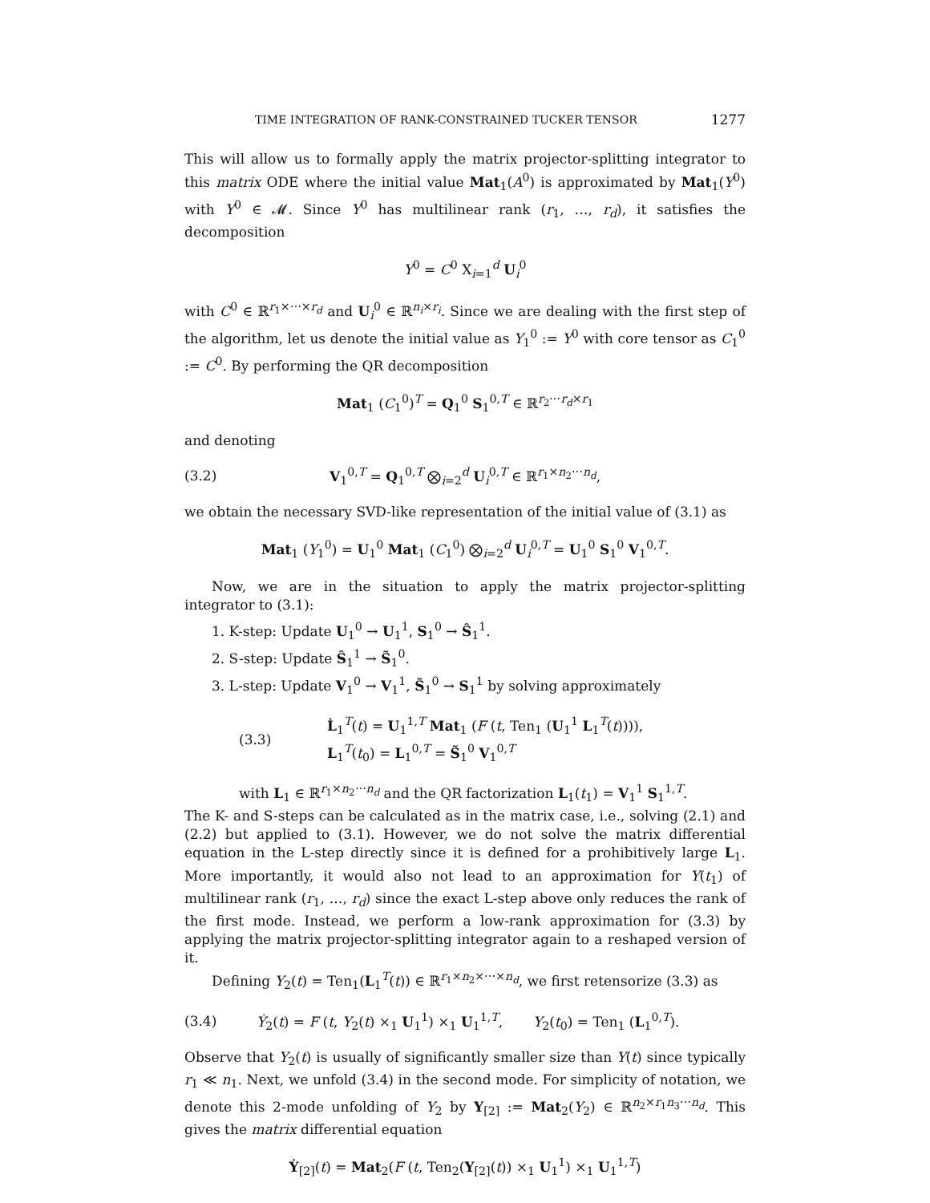TIME INTEGRATION OF RANK-CONSTRAINED TUCKER TENSOR 1277
This will allow us to formally apply the matrix projector-splitting integrator to this matrix ODE where the initial value Mat<sub>1</sub>(A<sup>0</sup>) is approximated by Mat<sub>1</sub>(Y<sup>0</sup>) with Y<sup>0</sup> ∈ 𝓜. Since Y<sup>0</sup> has multilinear rank (r<sub>1</sub>, …, r<sub>d</sub>), it satisfies the decomposition
Y<sup>0</sup> = C<sup>0</sup> X<sub>i=1</sub><sup>d</sup> U<sub>i</sub><sup>0</sup>
with C<sup>0</sup> ∈ ℝ<sup>r<sub>1</sub>×⋯×r<sub>d</sub></sup> and U<sub>i</sub><sup>0</sup> ∈ ℝ<sup>n<sub>i</sub>×r<sub>i</sub></sup>. Since we are dealing with the first step of the algorithm, let us denote the initial value as Y<sub>1</sub><sup>0</sup> := Y<sup>0</sup> with core tensor as C<sub>1</sub><sup>0</sup> := C<sup>0</sup>. By performing the QR decomposition
Mat<sub>1</sub> (C<sub>1</sub><sup>0</sup>)<sup>T</sup> = Q<sub>1</sub><sup>0</sup> S<sub>1</sub><sup>0,T</sup> ∈ ℝ<sup>r<sub>2</sub>⋯r<sub>d</sub>×r<sub>1</sub></sup>
and denoting
(3.2) V<sub>1</sub><sup>0,T</sup> = Q<sub>1</sub><sup>0,T</sup> ⨂<sub>i=2</sub><sup>d</sup> U<sub>i</sub><sup>0,T</sup> ∈ ℝ<sup>r<sub>1</sub>×n<sub>2</sub>⋯n<sub>d</sub></sup>,
we obtain the necessary SVD-like representation of the initial value of (3.1) as
Mat<sub>1</sub> (Y<sub>1</sub><sup>0</sup>) = U<sub>1</sub><sup>0</sup> Mat<sub>1</sub> (C<sub>1</sub><sup>0</sup>) ⨂<sub>i=2</sub><sup>d</sup> U<sub>i</sub><sup>0,T</sup> = U<sub>1</sub><sup>0</sup> S<sub>1</sub><sup>0</sup> V<sub>1</sub><sup>0,T</sup>.
Now, we are in the situation to apply the matrix projector-splitting integrator to (3.1):
1. K-step: Update U<sub>1</sub><sup>0</sup> → U<sub>1</sub><sup>1</sup>, S<sub>1</sub><sup>0</sup> → Ŝ<sub>1</sub><sup>1</sup>.
2. S-step: Update Ŝ<sub>1</sub><sup>1</sup> → S̃<sub>1</sub><sup>0</sup>.
3. L-step: Update V<sub>1</sub><sup>0</sup> → V<sub>1</sub><sup>1</sup>, S̃<sub>1</sub><sup>0</sup> → S<sub>1</sub><sup>1</sup> by solving approximately
(3.3) L̇<sub>1</sub><sup>T</sup>(t) = U<sub>1</sub><sup>1,T</sup> Mat<sub>1</sub> (F (t, Ten<sub>1</sub> (U<sub>1</sub><sup>1</sup> L<sub>1</sub><sup>T</sup>(t)))),
L<sub>1</sub><sup>T</sup>(t<sub>0</sub>) = L<sub>1</sub><sup>0,T</sup> = S̃<sub>1</sub><sup>0</sup> V<sub>1</sub><sup>0,T</sup>
with L<sub>1</sub> ∈ ℝ<sup>r<sub>1</sub>×n<sub>2</sub>⋯n<sub>d</sub></sup> and the QR factorization L<sub>1</sub>(t<sub>1</sub>) = V<sub>1</sub><sup>1</sup> S<sub>1</sub><sup>1,T</sup>.
The K- and S-steps can be calculated as in the matrix case, i.e., solving (2.1) and (2.2) but applied to (3.1). However, we do not solve the matrix differential equation in the L-step directly since it is defined for a prohibitively large L<sub>1</sub>. More importantly, it would also not lead to an approximation for Y(t<sub>1</sub>) of multilinear rank (r<sub>1</sub>, …, r<sub>d</sub>) since the exact L-step above only reduces the rank of the first mode. Instead, we perform a low-rank approximation for (3.3) by applying the matrix projector-splitting integrator again to a reshaped version of it.
Defining Y<sub>2</sub>(t) = Ten<sub>1</sub>(L<sub>1</sub><sup>T</sup>(t)) ∈ ℝ<sup>r<sub>1</sub>×n<sub>2</sub>×⋯×n<sub>d</sub></sup>, we first retensorize (3.3) as
(3.4) Ẏ<sub>2</sub>(t) = F (t, Y<sub>2</sub>(t) ×<sub>1</sub> U<sub>1</sub><sup>1</sup>) ×<sub>1</sub> U<sub>1</sub><sup>1,T</sup>, Y<sub>2</sub>(t<sub>0</sub>) = Ten<sub>1</sub> (L<sub>1</sub><sup>0,T</sup>).
Observe that Y<sub>2</sub>(t) is usually of significantly smaller size than Y(t) since typically r<sub>1</sub> ≪ n<sub>1</sub>. Next, we unfold (3.4) in the second mode. For simplicity of notation, we denote this 2-mode unfolding of Y<sub>2</sub> by Y<sub>[2]</sub> := Mat<sub>2</sub>(Y<sub>2</sub>) ∈ ℝ<sup>n<sub>2</sub>×r<sub>1</sub>n<sub>3</sub>⋯n<sub>d</sub></sup>. This gives the matrix differential equation
Ẏ<sub>[2]</sub>(t) = Mat<sub>2</sub>(F (t, Ten<sub>2</sub>(Y<sub>[2]</sub>(t)) ×<sub>1</sub> U<sub>1</sub><sup>1</sup>) ×<sub>1</sub> U<sub>1</sub><sup>1,T</sup>)